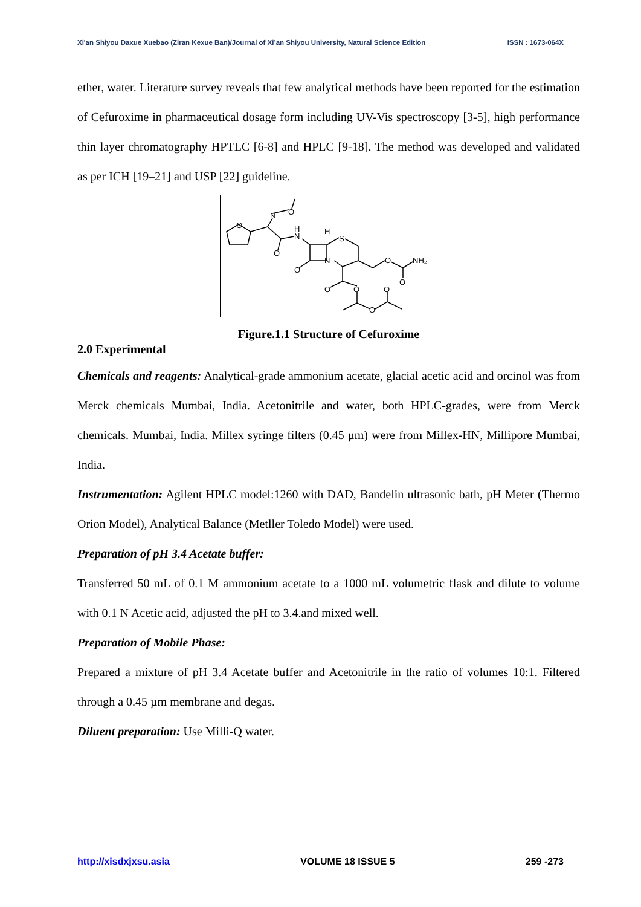Xi'an Shiyou Daxue Xuebao (Ziran Kexue Ban)/Journal of Xi’an Shiyou University, Natural Science Edition ISSN : 1673-064X
ether, water. Literature survey reveals that few analytical methods have been reported for the estimation of Cefuroxime in pharmaceutical dosage form including UV-Vis spectroscopy [3-5], high performance thin layer chromatography HPTLC [6-8] and HPLC [9-18]. The method was developed and validated as per ICH [19–21] and USP [22] guideline.
O
N
O
O
H
N
H
S
N
O
O
NH₂
O
O
O
O
O
Figure.1.1 Structure of Cefuroxime
2.0 Experimental
Chemicals and reagents: Analytical-grade ammonium acetate, glacial acetic acid and orcinol was from Merck chemicals Mumbai, India. Acetonitrile and water, both HPLC-grades, were from Merck chemicals. Mumbai, India. Millex syringe filters (0.45 μm) were from Millex-HN, Millipore Mumbai, India.
Instrumentation: Agilent HPLC model:1260 with DAD, Bandelin ultrasonic bath, pH Meter (Thermo Orion Model), Analytical Balance (Metller Toledo Model) were used.
Preparation of pH 3.4 Acetate buffer:
Transferred 50 mL of 0.1 M ammonium acetate to a 1000 mL volumetric flask and dilute to volume with 0.1 N Acetic acid, adjusted the pH to 3.4.and mixed well.
Preparation of Mobile Phase:
Prepared a mixture of pH 3.4 Acetate buffer and Acetonitrile in the ratio of volumes 10:1. Filtered through a 0.45 µm membrane and degas.
Diluent preparation: Use Milli-Q water.
http://xisdxjxsu.asia VOLUME 18 ISSUE 5 259 -273